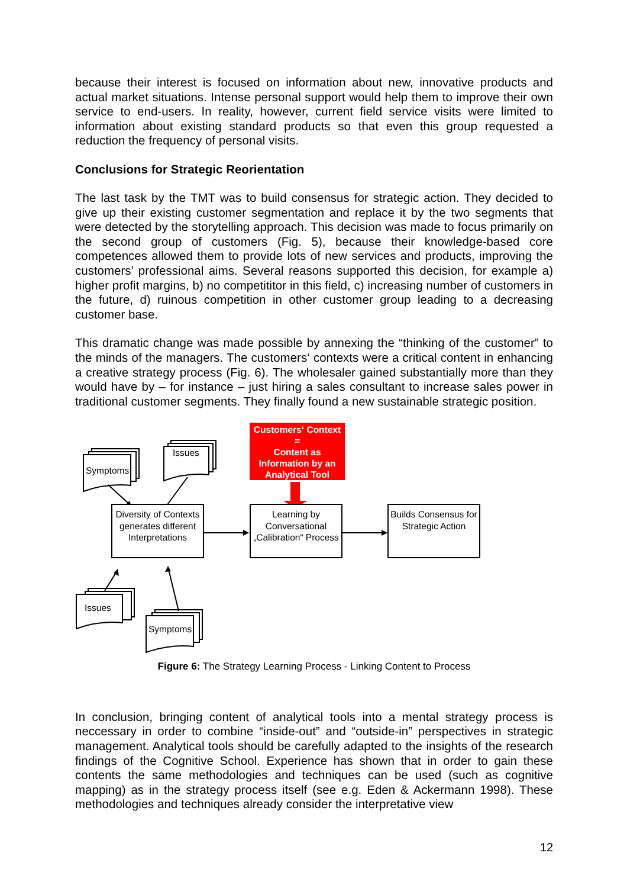because their interest is focused on information about new, innovative products and actual market situations. Intense personal support would help them to improve their own service to end-users. In reality, however, current field service visits were limited to information about existing standard products so that even this group requested a reduction the frequency of personal visits.
Conclusions for Strategic Reorientation
The last task by the TMT was to build consensus for strategic action. They decided to give up their existing customer segmentation and replace it by the two segments that were detected by the storytelling approach. This decision was made to focus primarily on the second group of customers (Fig. 5), because their knowledge-based core competences allowed them to provide lots of new services and products, improving the customers’ professional aims. Several reasons supported this decision, for example a) higher profit margins, b) no competititor in this field, c) increasing number of customers in the future, d) ruinous competition in other customer group leading to a decreasing customer base.
This dramatic change was made possible by annexing the “thinking of the customer” to the minds of the managers. The customers‘ contexts were a critical content in enhancing a creative strategy process (Fig. 6). The wholesaler gained substantially more than they would have by – for instance – just hiring a sales consultant to increase sales power in traditional customer segments. They finally found a new sustainable strategic position.
Customers‘ Context
=
Content as Information by an Analytical Tool
Symptoms
Issues
Issues
Symptoms
Diversity of Contexts generates different Interpretations
Learning by Conversational „Calibration“ Process
Builds Consensus for Strategic Action
Figure 6: The Strategy Learning Process - Linking Content to Process
In conclusion, bringing content of analytical tools into a mental strategy process is neccessary in order to combine “inside-out” and “outside-in” perspectives in strategic management. Analytical tools should be carefully adapted to the insights of the research findings of the Cognitive School. Experience has shown that in order to gain these contents the same methodologies and techniques can be used (such as cognitive mapping) as in the strategy process itself (see e.g. Eden & Ackermann 1998). These methodologies and techniques already consider the interpretative view
12